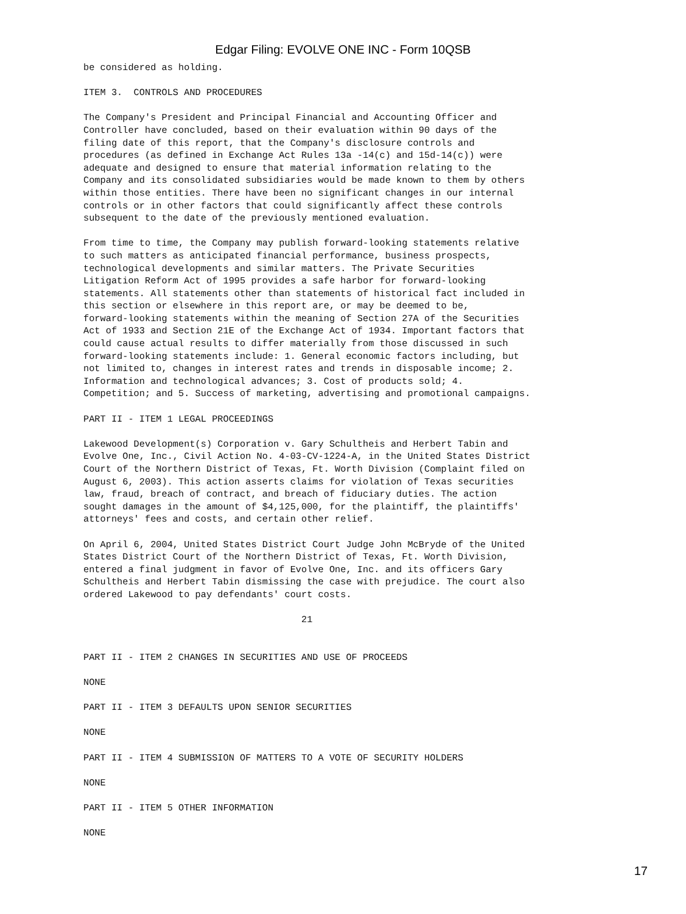Edgar Filing: EVOLVE ONE INC - Form 10QSB
be considered as holding.

ITEM 3.  CONTROLS AND PROCEDURES

The Company's President and Principal Financial and Accounting Officer and
Controller have concluded, based on their evaluation within 90 days of the
filing date of this report, that the Company's disclosure controls and
procedures (as defined in Exchange Act Rules 13a -14(c) and 15d-14(c)) were
adequate and designed to ensure that material information relating to the
Company and its consolidated subsidiaries would be made known to them by others
within those entities. There have been no significant changes in our internal
controls or in other factors that could significantly affect these controls
subsequent to the date of the previously mentioned evaluation.

From time to time, the Company may publish forward-looking statements relative
to such matters as anticipated financial performance, business prospects,
technological developments and similar matters. The Private Securities
Litigation Reform Act of 1995 provides a safe harbor for forward-looking
statements. All statements other than statements of historical fact included in
this section or elsewhere in this report are, or may be deemed to be,
forward-looking statements within the meaning of Section 27A of the Securities
Act of 1933 and Section 21E of the Exchange Act of 1934. Important factors that
could cause actual results to differ materially from those discussed in such
forward-looking statements include: 1. General economic factors including, but
not limited to, changes in interest rates and trends in disposable income; 2.
Information and technological advances; 3. Cost of products sold; 4.
Competition; and 5. Success of marketing, advertising and promotional campaigns.

PART II - ITEM 1 LEGAL PROCEEDINGS

Lakewood Development(s) Corporation v. Gary Schultheis and Herbert Tabin and
Evolve One, Inc., Civil Action No. 4-03-CV-1224-A, in the United States District
Court of the Northern District of Texas, Ft. Worth Division (Complaint filed on
August 6, 2003). This action asserts claims for violation of Texas securities
law, fraud, breach of contract, and breach of fiduciary duties. The action
sought damages in the amount of $4,125,000, for the plaintiff, the plaintiffs'
attorneys' fees and costs, and certain other relief.

On April 6, 2004, United States District Court Judge John McBryde of the United
States District Court of the Northern District of Texas, Ft. Worth Division,
entered a final judgment in favor of Evolve One, Inc. and its officers Gary
Schultheis and Herbert Tabin dismissing the case with prejudice. The court also
ordered Lakewood to pay defendants' court costs.

                                       21


PART II - ITEM 2 CHANGES IN SECURITIES AND USE OF PROCEEDS

NONE

PART II - ITEM 3 DEFAULTS UPON SENIOR SECURITIES

NONE

PART II - ITEM 4 SUBMISSION OF MATTERS TO A VOTE OF SECURITY HOLDERS

NONE

PART II - ITEM 5 OTHER INFORMATION

NONE
17